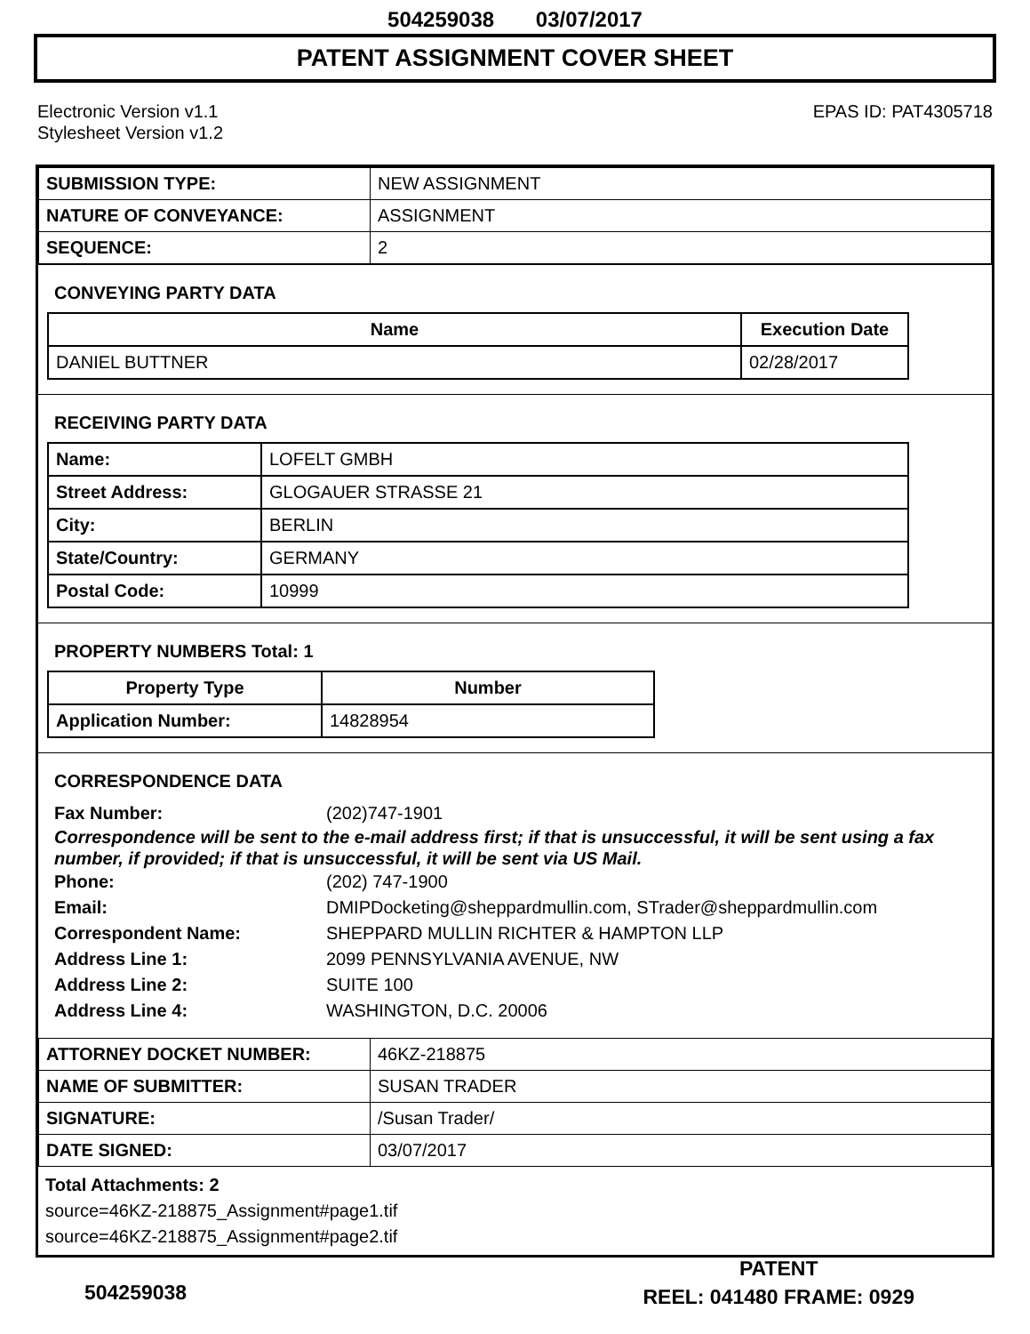504259038 03/07/2017
PATENT ASSIGNMENT COVER SHEET
Electronic Version v1.1
Stylesheet Version v1.2
EPAS ID: PAT4305718
| SUBMISSION TYPE: | NEW ASSIGNMENT |
| NATURE OF CONVEYANCE: | ASSIGNMENT |
| SEQUENCE: | 2 |
CONVEYING PARTY DATA
| Name | Execution Date |
| --- | --- |
| DANIEL BUTTNER | 02/28/2017 |
RECEIVING PARTY DATA
| Name: | LOFELT GMBH |
| Street Address: | GLOGAUER STRASSE 21 |
| City: | BERLIN |
| State/Country: | GERMANY |
| Postal Code: | 10999 |
PROPERTY NUMBERS Total: 1
| Property Type | Number |
| --- | --- |
| Application Number: | 14828954 |
CORRESPONDENCE DATA
Fax Number: (202)747-1901
Correspondence will be sent to the e-mail address first; if that is unsuccessful, it will be sent using a fax number, if provided; if that is unsuccessful, it will be sent via US Mail.
Phone: (202) 747-1900
Email: DMIPDocketing@sheppardmullin.com, STrader@sheppardmullin.com
Correspondent Name: SHEPPARD MULLIN RICHTER & HAMPTON LLP
Address Line 1: 2099 PENNSYLVANIA AVENUE, NW
Address Line 2: SUITE 100
Address Line 4: WASHINGTON, D.C. 20006
| ATTORNEY DOCKET NUMBER: | 46KZ-218875 |
| NAME OF SUBMITTER: | SUSAN TRADER |
| SIGNATURE: | /Susan Trader/ |
| DATE SIGNED: | 03/07/2017 |
Total Attachments: 2
source=46KZ-218875_Assignment#page1.tif
source=46KZ-218875_Assignment#page2.tif
PATENT
REEL: 041480 FRAME: 0929
504259038